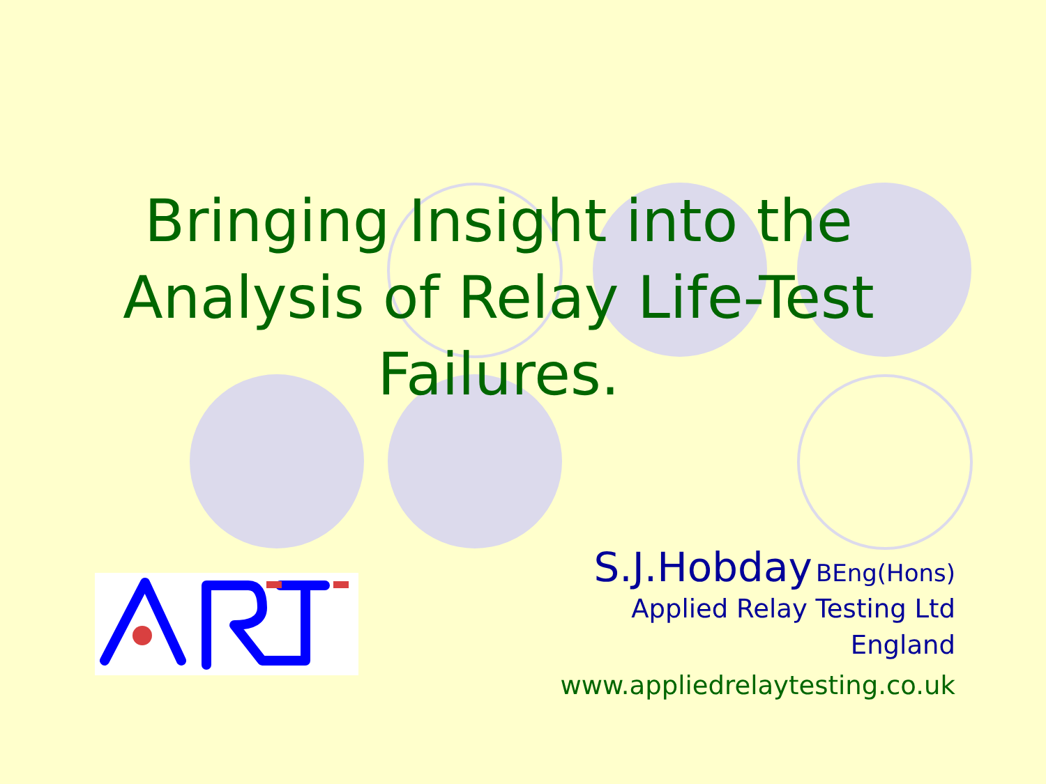Bringing Insight into the
Analysis of Relay Life-Test
Failures.
S.J.Hobday BEng(Hons)
Applied Relay Testing Ltd
England
www.appliedrelaytesting.co.uk